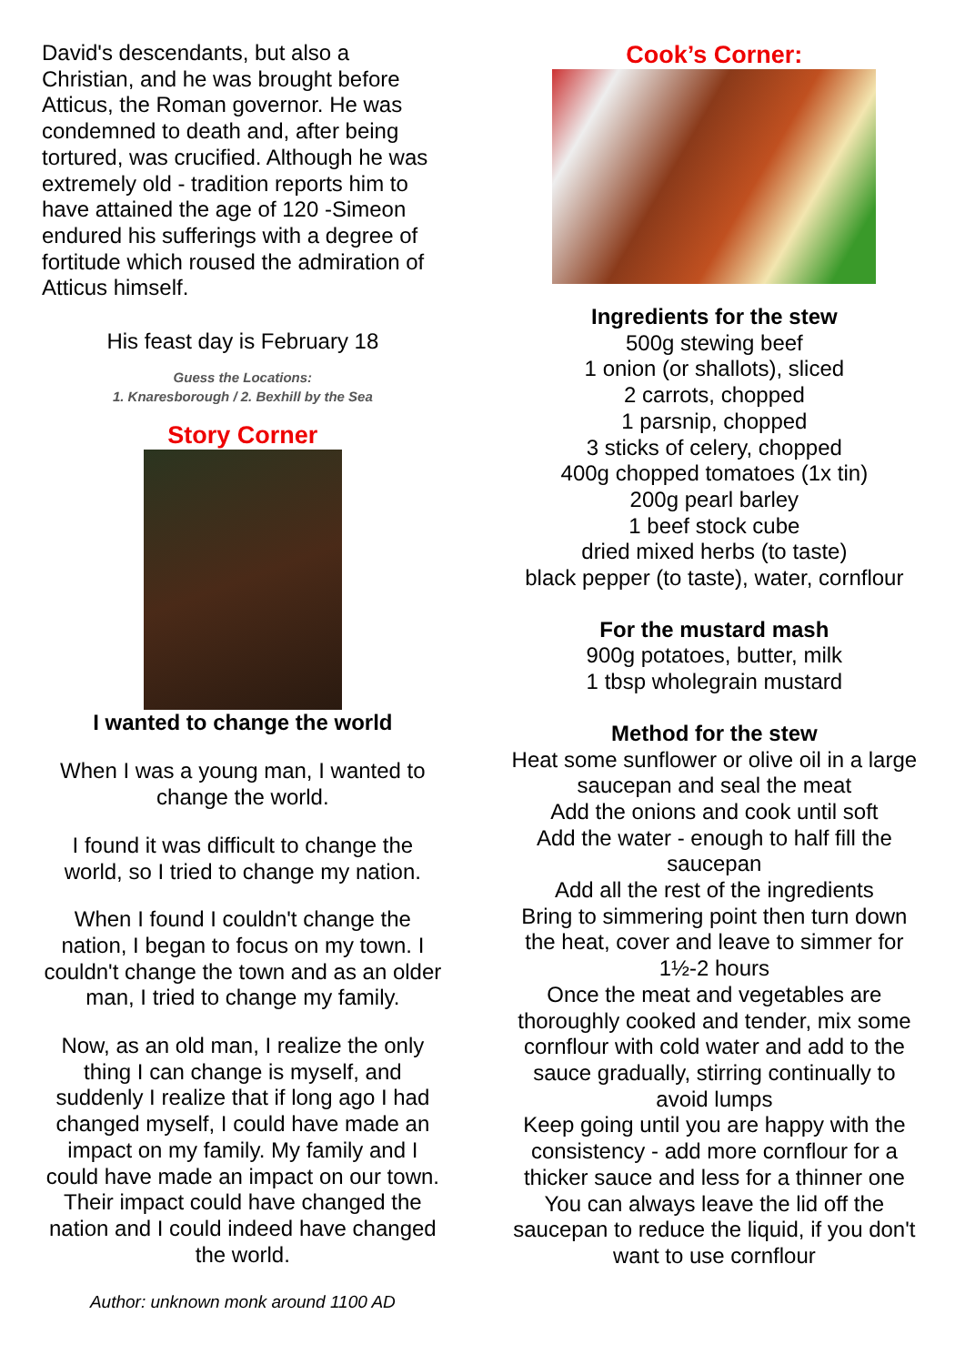David's descendants, but also a Christian, and he was brought before Atticus, the Roman governor. He was condemned to death and, after being tortured, was crucified. Although he was extremely old - tradition reports him to have attained the age of 120 -Simeon endured his sufferings with a degree of fortitude which roused the admiration of Atticus himself.
His feast day is February 18
Guess the Locations:
1. Knaresborough / 2. Bexhill by the Sea
Story Corner
I wanted to change the world
When I was a young man, I wanted to change the world.
I found it was difficult to change the world, so I tried to change my nation.
When I found I couldn't change the nation, I began to focus on my town. I couldn't change the town and as an older man, I tried to change my family.
Now, as an old man, I realize the only thing I can change is myself, and suddenly I realize that if long ago I had changed myself, I could have made an impact on my family. My family and I could have made an impact on our town. Their impact could have changed the nation and I could indeed have changed the world.
Author: unknown monk around 1100 AD
Cook’s Corner:
Ingredients for the stew
500g stewing beef
1 onion (or shallots), sliced
2 carrots, chopped
1 parsnip, chopped
3 sticks of celery, chopped
400g chopped tomatoes (1x tin)
200g pearl barley
1 beef stock cube
dried mixed herbs (to taste)
black pepper (to taste), water, cornflour
For the mustard mash
900g potatoes, butter, milk
1 tbsp wholegrain mustard
Method for the stew
Heat some sunflower or olive oil in a large saucepan and seal the meat
Add the onions and cook until soft
Add the water - enough to half fill the saucepan
Add all the rest of the ingredients
Bring to simmering point then turn down the heat, cover and leave to simmer for 1½-2 hours
Once the meat and vegetables are thoroughly cooked and tender, mix some cornflour with cold water and add to the sauce gradually, stirring continually to avoid lumps
Keep going until you are happy with the consistency - add more cornflour for a thicker sauce and less for a thinner one
You can always leave the lid off the saucepan to reduce the liquid, if you don't want to use cornflour